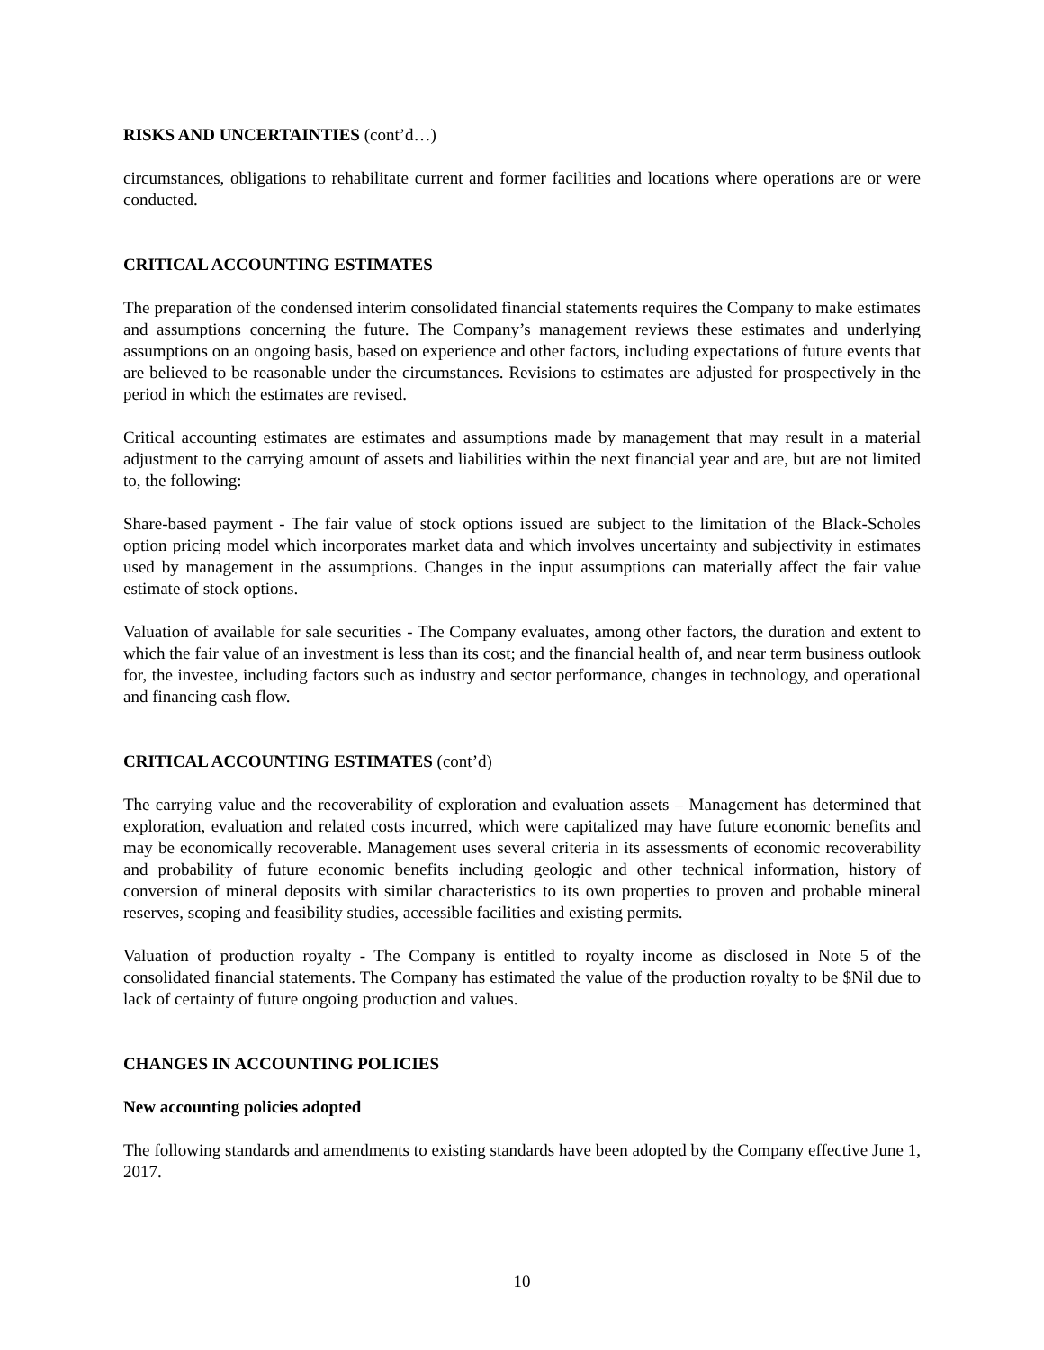RISKS AND UNCERTAINTIES (cont’d…)
circumstances, obligations to rehabilitate current and former facilities and locations where operations are or were conducted.
CRITICAL ACCOUNTING ESTIMATES
The preparation of the condensed interim consolidated financial statements requires the Company to make estimates and assumptions concerning the future. The Company’s management reviews these estimates and underlying assumptions on an ongoing basis, based on experience and other factors, including expectations of future events that are believed to be reasonable under the circumstances. Revisions to estimates are adjusted for prospectively in the period in which the estimates are revised.
Critical accounting estimates are estimates and assumptions made by management that may result in a material adjustment to the carrying amount of assets and liabilities within the next financial year and are, but are not limited to, the following:
Share-based payment - The fair value of stock options issued are subject to the limitation of the Black-Scholes option pricing model which incorporates market data and which involves uncertainty and subjectivity in estimates used by management in the assumptions. Changes in the input assumptions can materially affect the fair value estimate of stock options.
Valuation of available for sale securities - The Company evaluates, among other factors, the duration and extent to which the fair value of an investment is less than its cost; and the financial health of, and near term business outlook for, the investee, including factors such as industry and sector performance, changes in technology, and operational and financing cash flow.
CRITICAL ACCOUNTING ESTIMATES (cont’d)
The carrying value and the recoverability of exploration and evaluation assets – Management has determined that exploration, evaluation and related costs incurred, which were capitalized may have future economic benefits and may be economically recoverable. Management uses several criteria in its assessments of economic recoverability and probability of future economic benefits including geologic and other technical information, history of conversion of mineral deposits with similar characteristics to its own properties to proven and probable mineral reserves, scoping and feasibility studies, accessible facilities and existing permits.
Valuation of production royalty - The Company is entitled to royalty income as disclosed in Note 5 of the consolidated financial statements. The Company has estimated the value of the production royalty to be $Nil due to lack of certainty of future ongoing production and values.
CHANGES IN ACCOUNTING POLICIES
New accounting policies adopted
The following standards and amendments to existing standards have been adopted by the Company effective June 1, 2017.
10